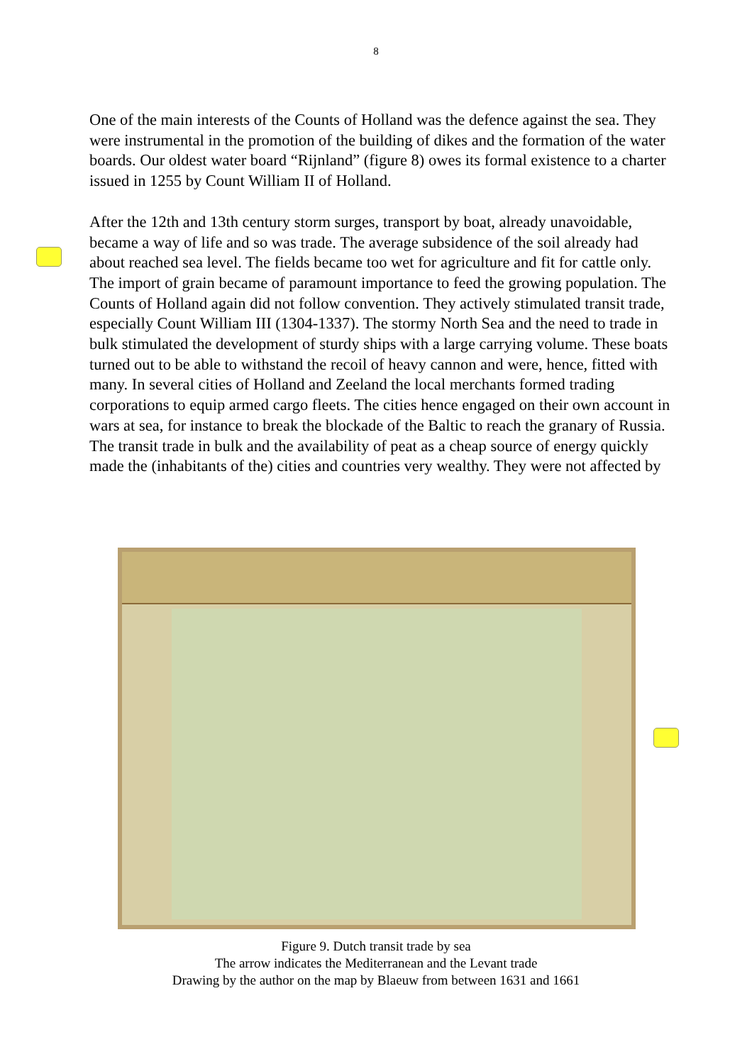8
One of the main interests of the Counts of Holland was the defence against the sea. They were instrumental in the promotion of the building of dikes and the formation of the water boards. Our oldest water board “Rijnland” (figure 8) owes its formal existence to a charter issued in 1255 by Count William II of Holland.
After the 12th and 13th century storm surges, transport by boat, already unavoidable, became a way of life and so was trade. The average subsidence of the soil already had about reached sea level. The fields became too wet for agriculture and fit for cattle only. The import of grain became of paramount importance to feed the growing population. The Counts of Holland again did not follow convention. They actively stimulated transit trade, especially Count William III (1304-1337). The stormy North Sea and the need to trade in bulk stimulated the development of sturdy ships with a large carrying volume. These boats turned out to be able to withstand the recoil of heavy cannon and were, hence, fitted with many. In several cities of Holland and Zeeland the local merchants formed trading corporations to equip armed cargo fleets. The cities hence engaged on their own account in wars at sea, for instance to break the blockade of the Baltic to reach the granary of Russia. The transit trade in bulk and the availability of peat as a cheap source of energy quickly made the (inhabitants of the) cities and countries very wealthy. They were not affected by
Figure 9. Dutch transit trade by sea
The arrow indicates the Mediterranean and the Levant trade
Drawing by the author on the map by Blaeuw from between 1631 and 1661